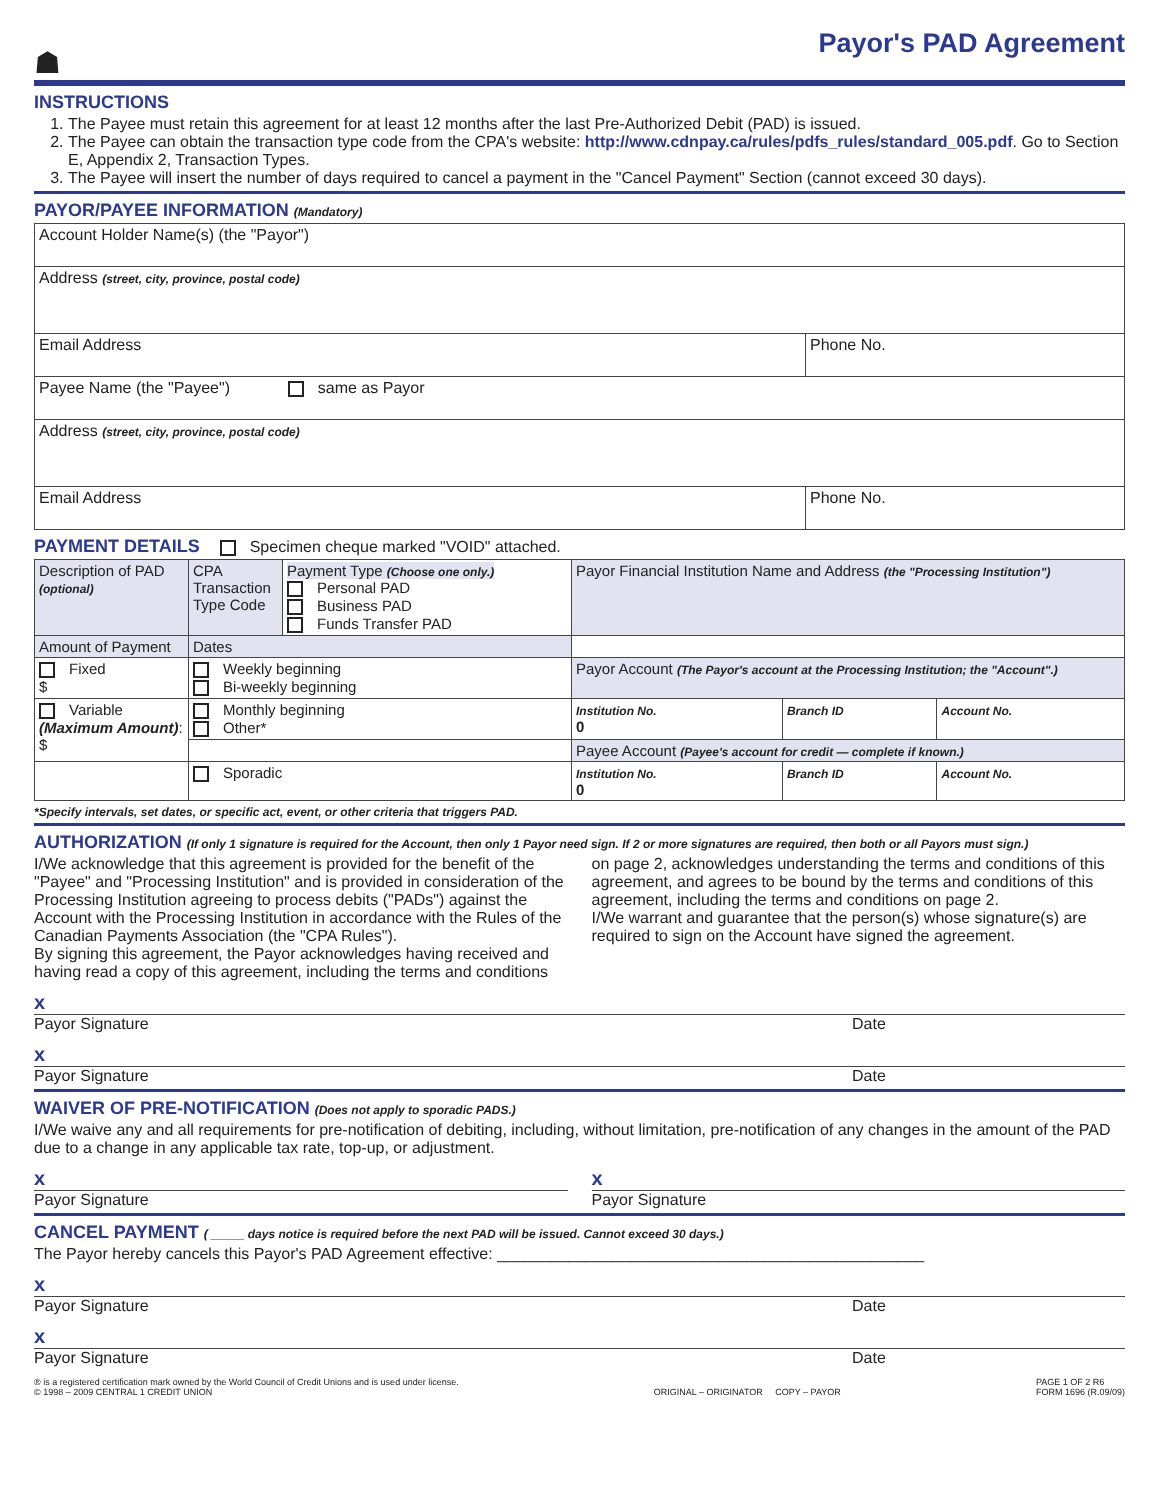☗
Payor's PAD Agreement
INSTRUCTIONS
1. The Payee must retain this agreement for at least 12 months after the last Pre-Authorized Debit (PAD) is issued.
2. The Payee can obtain the transaction type code from the CPA's website: http://www.cdnpay.ca/rules/pdfs_rules/standard_005.pdf. Go to Section E, Appendix 2, Transaction Types.
3. The Payee will insert the number of days required to cancel a payment in the "Cancel Payment" Section (cannot exceed 30 days).
PAYOR/PAYEE INFORMATION (Mandatory)
| Account Holder Name(s) (the "Payor") | |
| Address (street, city, province, postal code) | |
| Email Address | Phone No. |
| Payee Name (the "Payee") same as Payor | |
| Address (street, city, province, postal code) | |
| Email Address | Phone No. |
PAYMENT DETAILS Specimen cheque marked "VOID" attached.
| Description of PAD (optional) | CPA Transaction Type Code | Payment Type (Choose one only.) Personal PAD Business PAD Funds Transfer PAD | Payor Financial Institution Name and Address (the "Processing Institution") | | |
| Amount of Payment | Dates | | | | |
| Fixed $ | Weekly beginning Bi-weekly beginning | | Payor Account (The Payor's account at the Processing Institution; the "Account".) | | |
| Variable (Maximum Amount) : $ | Monthly beginning Other* | | Institution No. 0 | Branch ID | Account No. |
| | | | Payee Account (Payee's account for credit — complete if known.) | | |
| | Sporadic | | Institution No. 0 | Branch ID | Account No. |
*Specify intervals, set dates, or specific act, event, or other criteria that triggers PAD.
AUTHORIZATION (If only 1 signature is required for the Account, then only 1 Payor need sign. If 2 or more signatures are required, then both or all Payors must sign.)
I/We acknowledge that this agreement is provided for the benefit of the "Payee" and "Processing Institution" and is provided in consideration of the Processing Institution agreeing to process debits ("PADs") against the Account with the Processing Institution in accordance with the Rules of the Canadian Payments Association (the "CPA Rules").
By signing this agreement, the Payor acknowledges having received and having read a copy of this agreement, including the terms and conditions
on page 2, acknowledges understanding the terms and conditions of this agreement, and agrees to be bound by the terms and conditions of this agreement, including the terms and conditions on page 2.
I/We warrant and guarantee that the person(s) whose signature(s) are required to sign on the Account have signed the agreement.
x
Payor Signature Date
x
Payor Signature Date
WAIVER OF PRE-NOTIFICATION (Does not apply to sporadic PADS.)
I/We waive any and all requirements for pre-notification of debiting, including, without limitation, pre-notification of any changes in the amount of the PAD due to a change in any applicable tax rate, top-up, or adjustment.
x
Payor Signature
x
Payor Signature
CANCEL PAYMENT ( _____ days notice is required before the next PAD will be issued. Cannot exceed 30 days.)
The Payor hereby cancels this Payor's PAD Agreement effective: ________________________________________________
x
Payor Signature Date
x
Payor Signature Date
® is a registered certification mark owned by the World Council of Credit Unions and is used under license.
© 1998 – 2009 CENTRAL 1 CREDIT UNION
ORIGINAL – ORIGINATOR COPY – PAYOR
PAGE 1 OF 2 R6
FORM 1696 (R.09/09)